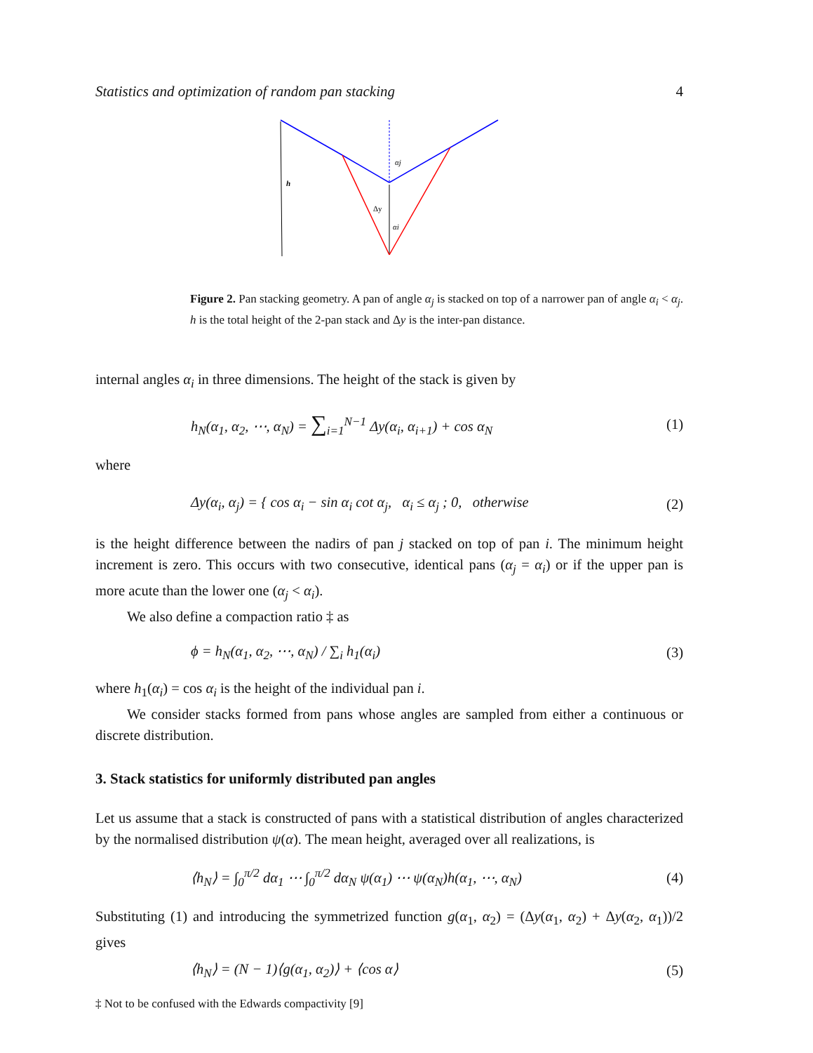Statistics and optimization of random pan stacking 4
h
Δy
αj
αi
Figure 2. Pan stacking geometry. A pan of angle α<sub>j</sub> is stacked on top of a narrower pan of angle α<sub>i</sub> < α<sub>j</sub>. h is the total height of the 2-pan stack and Δy is the inter-pan distance.
internal angles α<sub>i</sub> in three dimensions. The height of the stack is given by
h<sub>N</sub>(α<sub>1</sub>, α<sub>2</sub>, ⋯, α<sub>N</sub>) = ∑<sub>i=1</sub><sup>N−1</sup> Δy(α<sub>i</sub>, α<sub>i+1</sub>) + cos α<sub>N</sub> (1)
where
Δy(α<sub>i</sub>, α<sub>j</sub>) = { cos α<sub>i</sub> − sin α<sub>i</sub> cot α<sub>j</sub>, α<sub>i</sub> ≤ α<sub>j</sub> ; 0, otherwise (2)
is the height difference between the nadirs of pan j stacked on top of pan i. The minimum height increment is zero. This occurs with two consecutive, identical pans (α<sub>j</sub> = α<sub>i</sub>) or if the upper pan is more acute than the lower one (α<sub>j</sub> < α<sub>i</sub>).
We also define a compaction ratio ‡ as
ϕ = h<sub>N</sub>(α<sub>1</sub>, α<sub>2</sub>, ⋯, α<sub>N</sub>) / ∑<sub>i</sub> h<sub>1</sub>(α<sub>i</sub>) (3)
where h<sub>1</sub>(α<sub>i</sub>) = cos α<sub>i</sub> is the height of the individual pan i.
We consider stacks formed from pans whose angles are sampled from either a continuous or discrete distribution.
3. Stack statistics for uniformly distributed pan angles
Let us assume that a stack is constructed of pans with a statistical distribution of angles characterized by the normalised distribution ψ(α). The mean height, averaged over all realizations, is
⟨h<sub>N</sub>⟩ = ∫<sub>0</sub><sup>π/2</sup> dα<sub>1</sub> ⋯ ∫<sub>0</sub><sup>π/2</sup> dα<sub>N</sub> ψ(α<sub>1</sub>) ⋯ ψ(α<sub>N</sub>)h(α<sub>1</sub>, ⋯, α<sub>N</sub>) (4)
Substituting (1) and introducing the symmetrized function g(α<sub>1</sub>, α<sub>2</sub>) = (Δy(α<sub>1</sub>, α<sub>2</sub>) + Δy(α<sub>2</sub>, α<sub>1</sub>))/2 gives
⟨h<sub>N</sub>⟩ = (N − 1)⟨g(α<sub>1</sub>, α<sub>2</sub>)⟩ + ⟨cos α⟩ (5)
‡ Not to be confused with the Edwards compactivity [9]